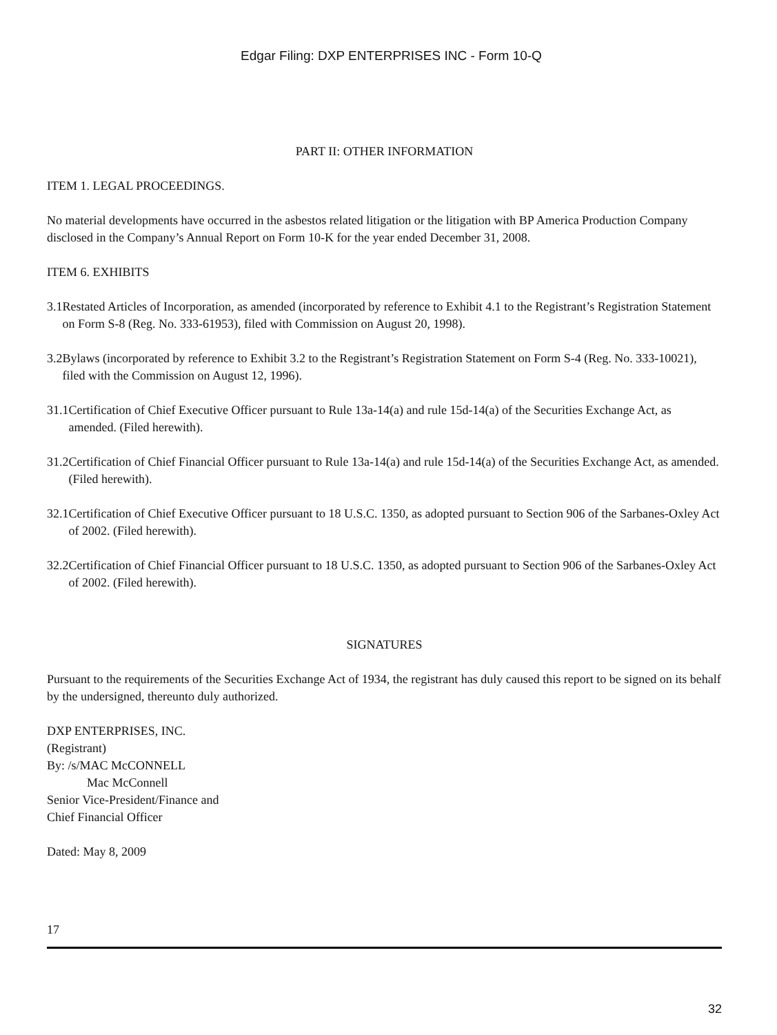Edgar Filing: DXP ENTERPRISES INC - Form 10-Q
PART II: OTHER INFORMATION
ITEM 1. LEGAL PROCEEDINGS.
No material developments have occurred in the asbestos related litigation or the litigation with BP America Production Company disclosed in the Company’s Annual Report on Form 10-K for the year ended December 31, 2008.
ITEM 6. EXHIBITS
3.1 Restated Articles of Incorporation, as amended (incorporated by reference to Exhibit 4.1 to the Registrant’s Registration Statement on Form S-8 (Reg. No. 333-61953), filed with Commission on August 20, 1998).
3.2 Bylaws (incorporated by reference to Exhibit 3.2 to the Registrant’s Registration Statement on Form S-4 (Reg. No. 333-10021), filed with the Commission on August 12, 1996).
31.1 Certification of Chief Executive Officer pursuant to Rule 13a-14(a) and rule 15d-14(a) of the Securities Exchange Act, as amended. (Filed herewith).
31.2 Certification of Chief Financial Officer pursuant to Rule 13a-14(a) and rule 15d-14(a) of the Securities Exchange Act, as amended. (Filed herewith).
32.1 Certification of Chief Executive Officer pursuant to 18 U.S.C. 1350, as adopted pursuant to Section 906 of the Sarbanes-Oxley Act of 2002. (Filed herewith).
32.2 Certification of Chief Financial Officer pursuant to 18 U.S.C. 1350, as adopted pursuant to Section 906 of the Sarbanes-Oxley Act of 2002. (Filed herewith).
SIGNATURES
Pursuant to the requirements of the Securities Exchange Act of 1934, the registrant has duly caused this report to be signed on its behalf by the undersigned, thereunto duly authorized.
DXP ENTERPRISES, INC.
(Registrant)
By: /s/MAC McCONNELL
Mac McConnell
Senior Vice-President/Finance and
Chief Financial Officer
Dated: May 8, 2009
17
32